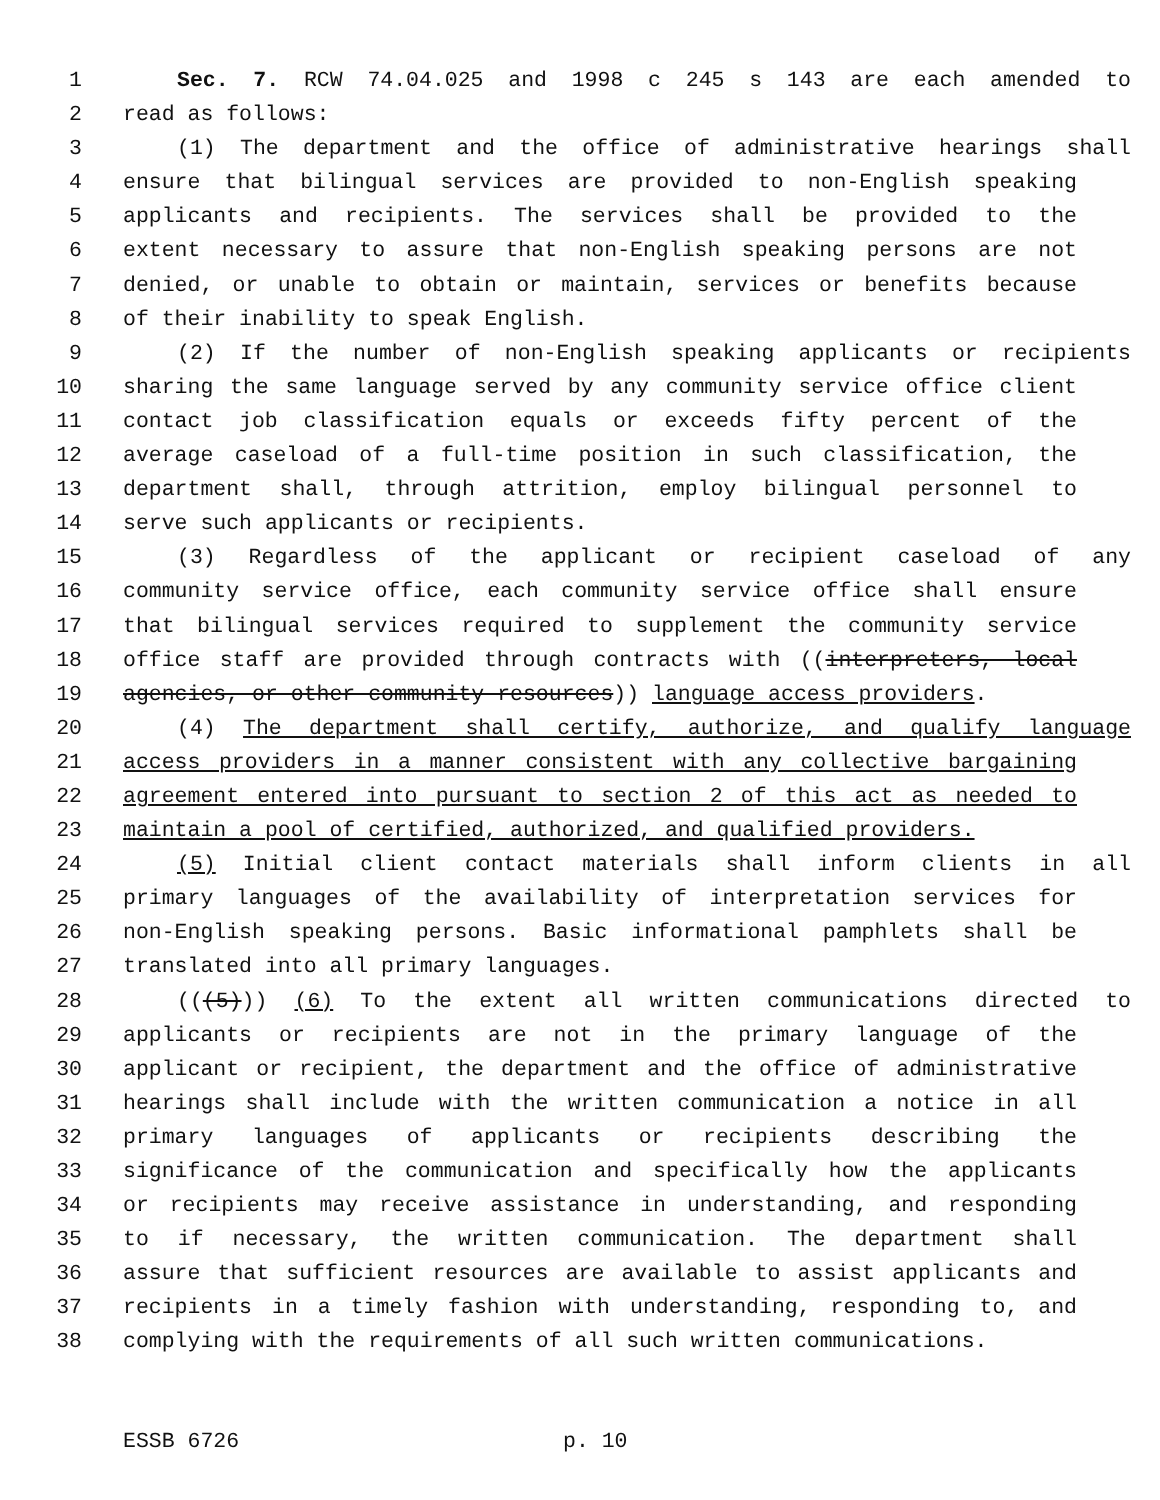1 Sec. 7. RCW 74.04.025 and 1998 c 245 s 143 are each amended to
2 read as follows:
3 (1) The department and the office of administrative hearings shall
4 ensure that bilingual services are provided to non-English speaking
5 applicants and recipients. The services shall be provided to the
6 extent necessary to assure that non-English speaking persons are not
7 denied, or unable to obtain or maintain, services or benefits because
8 of their inability to speak English.
9 (2) If the number of non-English speaking applicants or recipients
10 sharing the same language served by any community service office client
11 contact job classification equals or exceeds fifty percent of the
12 average caseload of a full-time position in such classification, the
13 department shall, through attrition, employ bilingual personnel to
14 serve such applicants or recipients.
15 (3) Regardless of the applicant or recipient caseload of any
16 community service office, each community service office shall ensure
17 that bilingual services required to supplement the community service
18 office staff are provided through contracts with ((interpreters, local
19 agencies, or other community resources)) language access providers.
20 (4) The department shall certify, authorize, and qualify language
21 access providers in a manner consistent with any collective bargaining
22 agreement entered into pursuant to section 2 of this act as needed to
23 maintain a pool of certified, authorized, and qualified providers.
24 (5) Initial client contact materials shall inform clients in all
25 primary languages of the availability of interpretation services for
26 non-English speaking persons. Basic informational pamphlets shall be
27 translated into all primary languages.
28 (((5))) (6) To the extent all written communications directed to
29 applicants or recipients are not in the primary language of the
30 applicant or recipient, the department and the office of administrative
31 hearings shall include with the written communication a notice in all
32 primary languages of applicants or recipients describing the
33 significance of the communication and specifically how the applicants
34 or recipients may receive assistance in understanding, and responding
35 to if necessary, the written communication. The department shall
36 assure that sufficient resources are available to assist applicants and
37 recipients in a timely fashion with understanding, responding to, and
38 complying with the requirements of all such written communications.
ESSB 6726 p. 10